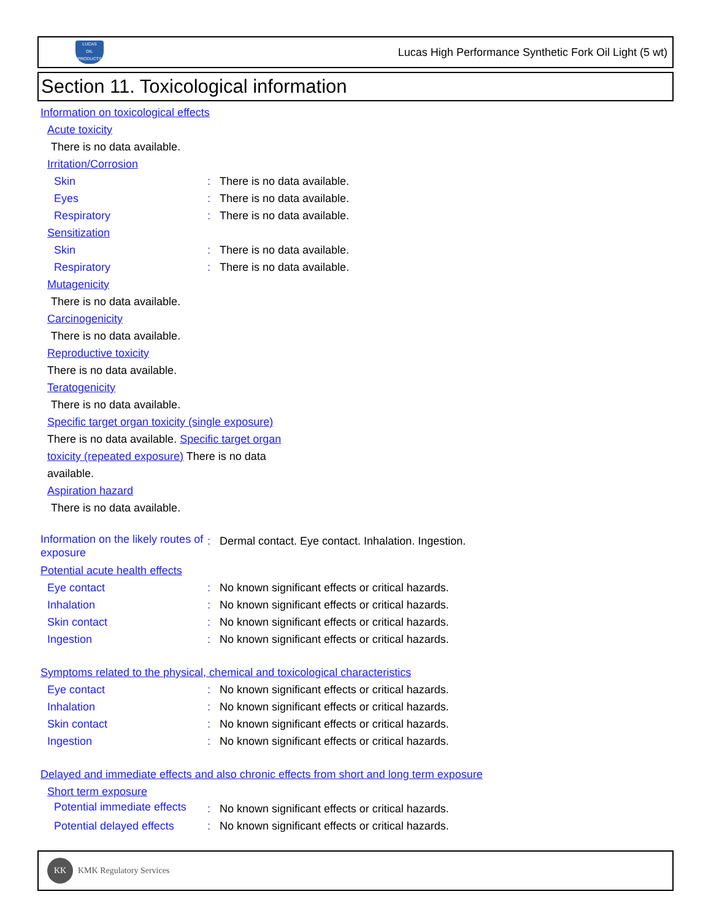LUCAS
OIL PRODUCTS
Lucas High Performance Synthetic Fork Oil Light (5 wt)
Section 11. Toxicological information
Information on toxicological effects
Acute toxicity
There is no data available.
Irritation/Corrosion
Skin: There is no data available.
Eyes: There is no data available.
Respiratory: There is no data available.
Sensitization
Skin: There is no data available.
Respiratory: There is no data available.
Mutagenicity
There is no data available.
Carcinogenicity
There is no data available.
Reproductive toxicity
There is no data available.
Teratogenicity
There is no data available.
Specific target organ toxicity (single exposure)
There is no data available. Specific target organ toxicity (repeated exposure) There is no data available.
Aspiration hazard
There is no data available.
Information on the likely routes of exposure: Dermal contact. Eye contact. Inhalation. Ingestion.
Potential acute health effects
Eye contact: No known significant effects or critical hazards.
Inhalation: No known significant effects or critical hazards.
Skin contact: No known significant effects or critical hazards.
Ingestion: No known significant effects or critical hazards.
Symptoms related to the physical, chemical and toxicological characteristics
Eye contact: No known significant effects or critical hazards.
Inhalation: No known significant effects or critical hazards.
Skin contact: No known significant effects or critical hazards.
Ingestion: No known significant effects or critical hazards.
Delayed and immediate effects and also chronic effects from short and long term exposure
Short term exposure
Potential immediate effects: No known significant effects or critical hazards.
Potential delayed effects: No known significant effects or critical hazards.
KK
KMK Regulatory Services